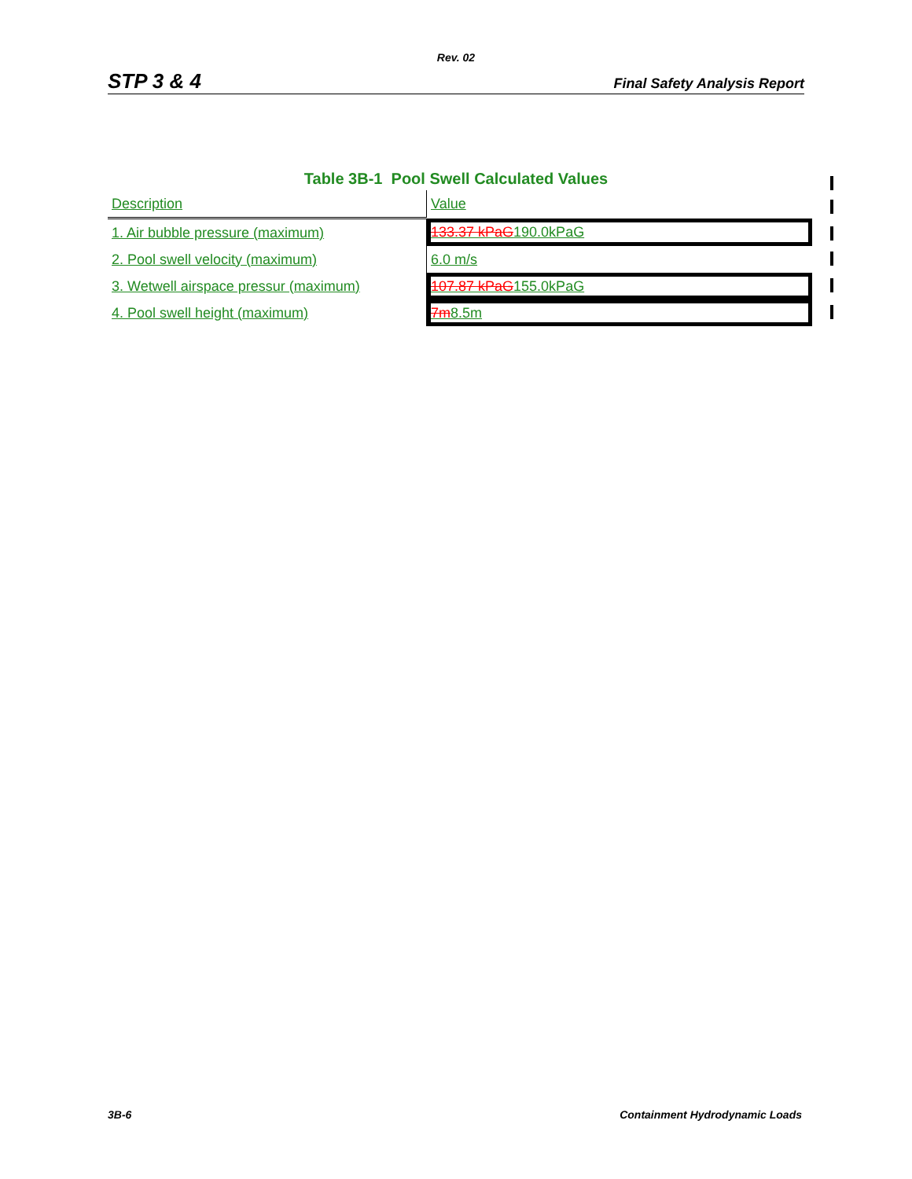Rev. 02
STP 3 & 4 Final Safety Analysis Report
Table 3B-1 Pool Swell Calculated Values
| Description | Value |
| 1. Air bubble pressure (maximum) | 133.37 kPaG 190.0kPaG |
| 2. Pool swell velocity (maximum) | 6.0 m/s |
| 3. Wetwell airspace pressur (maximum) | 107.87 kPaG 155.0kPaG |
| 4. Pool swell height (maximum) | 7m 8.5m |
3B-6 Containment Hydrodynamic Loads